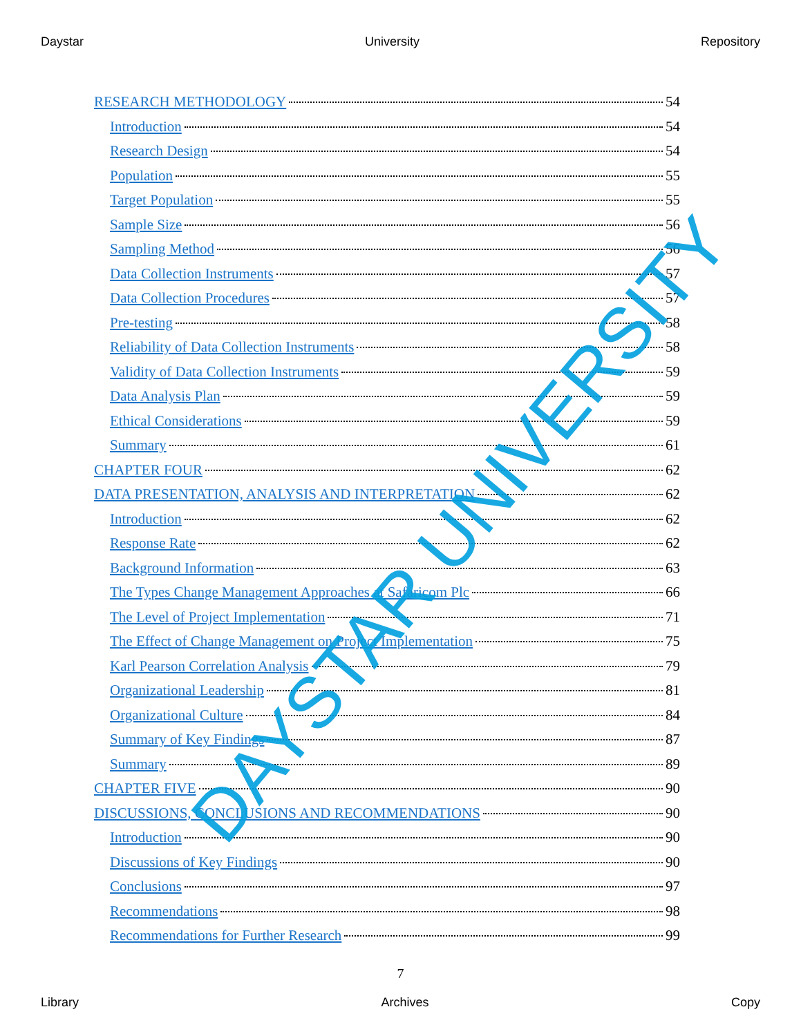Daystar University Repository
RESEARCH METHODOLOGY 54
Introduction 54
Research Design 54
Population 55
Target Population 55
Sample Size 56
Sampling Method 56
Data Collection Instruments 57
Data Collection Procedures 57
Pre-testing 58
Reliability of Data Collection Instruments 58
Validity of Data Collection Instruments 59
Data Analysis Plan 59
Ethical Considerations 59
Summary 61
CHAPTER FOUR 62
DATA PRESENTATION, ANALYSIS AND INTERPRETATION 62
Introduction 62
Response Rate 62
Background Information 63
The Types Change Management Approaches at Safaricom Plc 66
The Level of Project Implementation 71
The Effect of Change Management on Project Implementation 75
Karl Pearson Correlation Analysis 79
Organizational Leadership 81
Organizational Culture 84
Summary of Key Findings 87
Summary 89
CHAPTER FIVE 90
DISCUSSIONS, CONCLUSIONS AND RECOMMENDATIONS 90
Introduction 90
Discussions of Key Findings 90
Conclusions 97
Recommendations 98
Recommendations for Further Research 99
7
Library Archives Copy
DAYSTAR UNIVERSITY